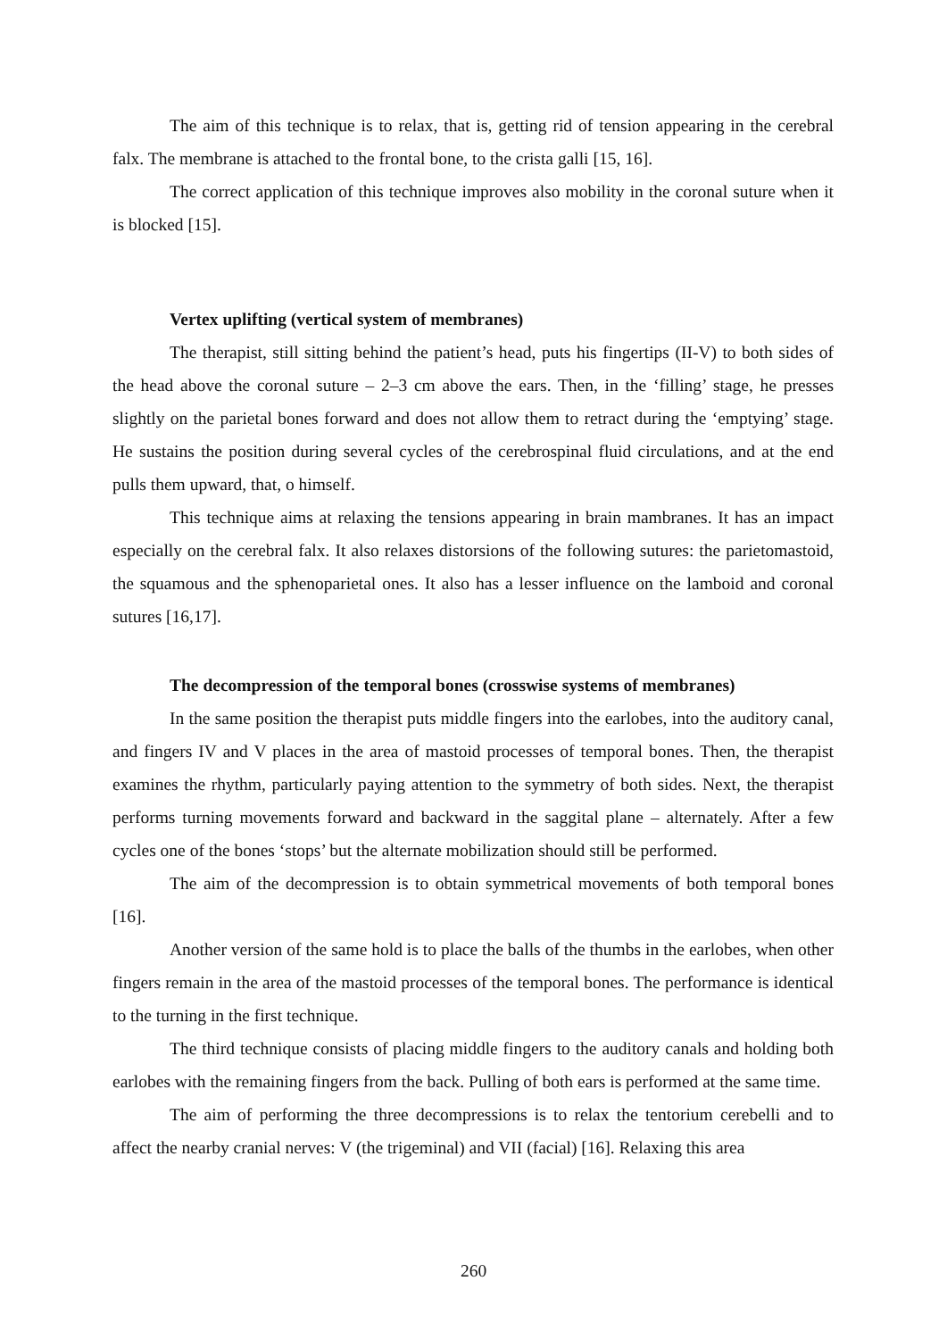The aim of this technique is to relax, that is, getting rid of tension appearing in the cerebral falx. The membrane is attached to the frontal bone, to the crista galli [15, 16].
The correct application of this technique improves also mobility in the coronal suture when it is blocked [15].
Vertex uplifting (vertical system of membranes)
The therapist, still sitting behind the patient’s head, puts his fingertips (II-V) to both sides of the head above the coronal suture – 2–3 cm above the ears. Then, in the ‘filling’ stage, he presses slightly on the parietal bones forward and does not allow them to retract during the ‘emptying’ stage. He sustains the position during several cycles of the cerebrospinal fluid circulations, and at the end pulls them upward, that, o himself.
This technique aims at relaxing the tensions appearing in brain mambranes. It has an impact especially on the cerebral falx. It also relaxes distorsions of the following sutures: the parietomastoid, the squamous and the sphenoparietal ones. It also has a lesser influence on the lamboid and coronal sutures [16,17].
The decompression of the temporal bones (crosswise systems of membranes)
In the same position the therapist puts middle fingers into the earlobes, into the auditory canal, and fingers IV and V places in the area of mastoid processes of temporal bones. Then, the therapist examines the rhythm, particularly paying attention to the symmetry of both sides. Next, the therapist performs turning movements forward and backward in the saggital plane – alternately. After a few cycles one of the bones ‘stops’ but the alternate mobilization should still be performed.
The aim of the decompression is to obtain symmetrical movements of both temporal bones [16].
Another version of the same hold is to place the balls of the thumbs in the earlobes, when other fingers remain in the area of the mastoid processes of the temporal bones. The performance is identical to the turning in the first technique.
The third technique consists of placing middle fingers to the auditory canals and holding both earlobes with the remaining fingers from the back. Pulling of both ears is performed at the same time.
The aim of performing the three decompressions is to relax the tentorium cerebelli and to affect the nearby cranial nerves: V (the trigeminal) and VII (facial) [16]. Relaxing this area
260